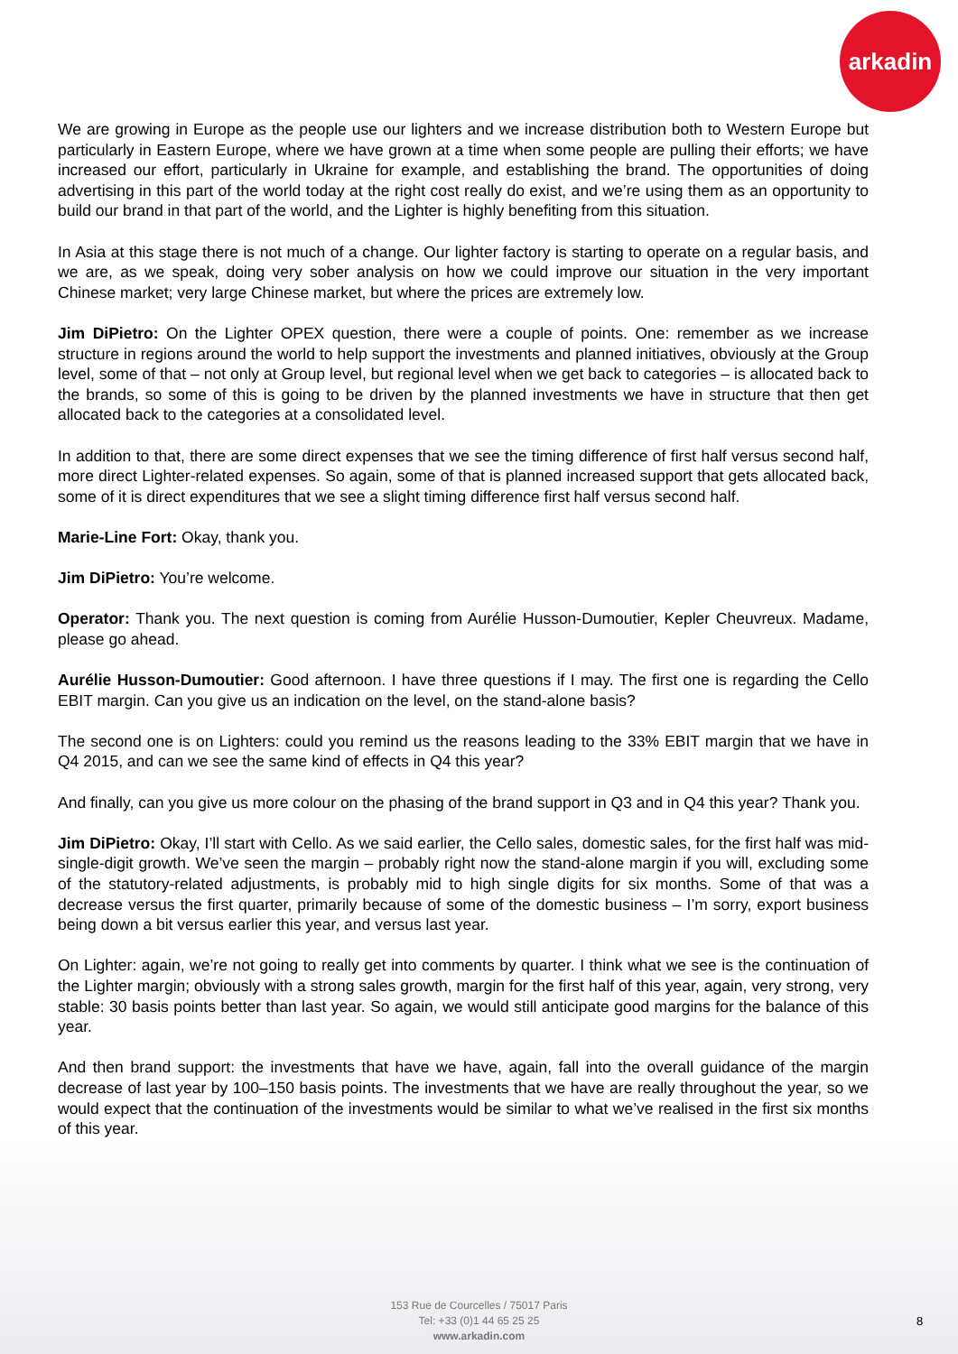arkadin
We are growing in Europe as the people use our lighters and we increase distribution both to Western Europe but particularly in Eastern Europe, where we have grown at a time when some people are pulling their efforts; we have increased our effort, particularly in Ukraine for example, and establishing the brand. The opportunities of doing advertising in this part of the world today at the right cost really do exist, and we’re using them as an opportunity to build our brand in that part of the world, and the Lighter is highly benefiting from this situation.
In Asia at this stage there is not much of a change. Our lighter factory is starting to operate on a regular basis, and we are, as we speak, doing very sober analysis on how we could improve our situation in the very important Chinese market; very large Chinese market, but where the prices are extremely low.
Jim DiPietro: On the Lighter OPEX question, there were a couple of points. One: remember as we increase structure in regions around the world to help support the investments and planned initiatives, obviously at the Group level, some of that – not only at Group level, but regional level when we get back to categories – is allocated back to the brands, so some of this is going to be driven by the planned investments we have in structure that then get allocated back to the categories at a consolidated level.
In addition to that, there are some direct expenses that we see the timing difference of first half versus second half, more direct Lighter-related expenses. So again, some of that is planned increased support that gets allocated back, some of it is direct expenditures that we see a slight timing difference first half versus second half.
Marie-Line Fort: Okay, thank you.
Jim DiPietro: You’re welcome.
Operator: Thank you. The next question is coming from Aurélie Husson-Dumoutier, Kepler Cheuvreux. Madame, please go ahead.
Aurélie Husson-Dumoutier: Good afternoon. I have three questions if I may. The first one is regarding the Cello EBIT margin. Can you give us an indication on the level, on the stand-alone basis?
The second one is on Lighters: could you remind us the reasons leading to the 33% EBIT margin that we have in Q4 2015, and can we see the same kind of effects in Q4 this year?
And finally, can you give us more colour on the phasing of the brand support in Q3 and in Q4 this year? Thank you.
Jim DiPietro: Okay, I’ll start with Cello. As we said earlier, the Cello sales, domestic sales, for the first half was mid-single-digit growth. We’ve seen the margin – probably right now the stand-alone margin if you will, excluding some of the statutory-related adjustments, is probably mid to high single digits for six months. Some of that was a decrease versus the first quarter, primarily because of some of the domestic business – I’m sorry, export business being down a bit versus earlier this year, and versus last year.
On Lighter: again, we’re not going to really get into comments by quarter. I think what we see is the continuation of the Lighter margin; obviously with a strong sales growth, margin for the first half of this year, again, very strong, very stable: 30 basis points better than last year. So again, we would still anticipate good margins for the balance of this year.
And then brand support: the investments that have we have, again, fall into the overall guidance of the margin decrease of last year by 100–150 basis points. The investments that we have are really throughout the year, so we would expect that the continuation of the investments would be similar to what we’ve realised in the first six months of this year.
153 Rue de Courcelles / 75017 Paris
Tel: +33 (0)1 44 65 25 25
www.arkadin.com
8